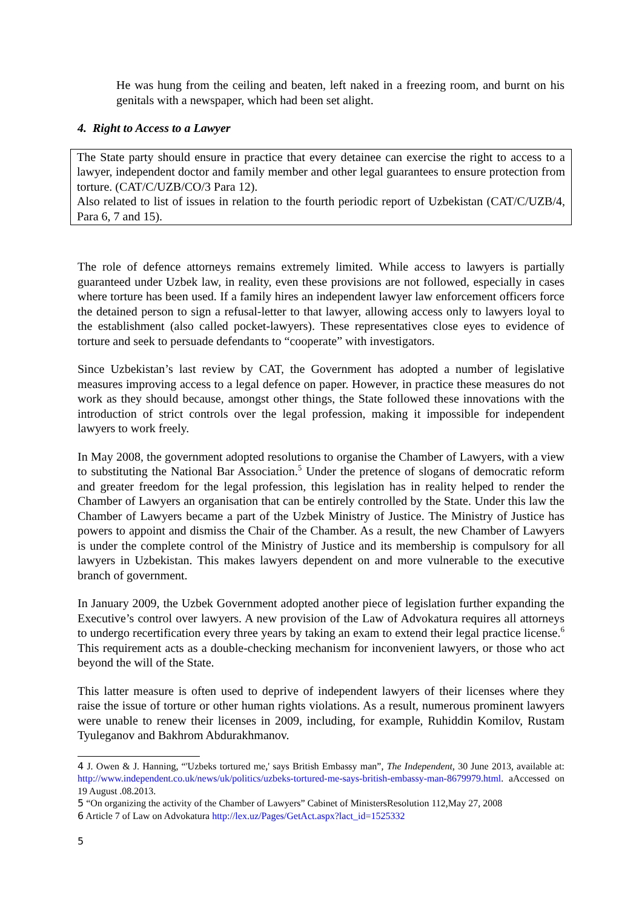He was hung from the ceiling and beaten, left naked in a freezing room, and burnt on his genitals with a newspaper, which had been set alight.
4. Right to Access to a Lawyer
The State party should ensure in practice that every detainee can exercise the right to access to a lawyer, independent doctor and family member and other legal guarantees to ensure protection from torture. (CAT/C/UZB/CO/3 Para 12).
Also related to list of issues in relation to the fourth periodic report of Uzbekistan (CAT/C/UZB/4, Para 6, 7 and 15).
The role of defence attorneys remains extremely limited. While access to lawyers is partially guaranteed under Uzbek law, in reality, even these provisions are not followed, especially in cases where torture has been used. If a family hires an independent lawyer law enforcement officers force the detained person to sign a refusal-letter to that lawyer, allowing access only to lawyers loyal to the establishment (also called pocket-lawyers). These representatives close eyes to evidence of torture and seek to persuade defendants to “cooperate” with investigators.
Since Uzbekistan’s last review by CAT, the Government has adopted a number of legislative measures improving access to a legal defence on paper. However, in practice these measures do not work as they should because, amongst other things, the State followed these innovations with the introduction of strict controls over the legal profession, making it impossible for independent lawyers to work freely.
In May 2008, the government adopted resolutions to organise the Chamber of Lawyers, with a view to substituting the National Bar Association.<sup>5</sup> Under the pretence of slogans of democratic reform and greater freedom for the legal profession, this legislation has in reality helped to render the Chamber of Lawyers an organisation that can be entirely controlled by the State. Under this law the Chamber of Lawyers became a part of the Uzbek Ministry of Justice. The Ministry of Justice has powers to appoint and dismiss the Chair of the Chamber. As a result, the new Chamber of Lawyers is under the complete control of the Ministry of Justice and its membership is compulsory for all lawyers in Uzbekistan. This makes lawyers dependent on and more vulnerable to the executive branch of government.
In January 2009, the Uzbek Government adopted another piece of legislation further expanding the Executive’s control over lawyers. A new provision of the Law of Advokatura requires all attorneys to undergo recertification every three years by taking an exam to extend their legal practice license.<sup>6</sup> This requirement acts as a double-checking mechanism for inconvenient lawyers, or those who act beyond the will of the State.
This latter measure is often used to deprive of independent lawyers of their licenses where they raise the issue of torture or other human rights violations. As a result, numerous prominent lawyers were unable to renew their licenses in 2009, including, for example, Ruhiddin Komilov, Rustam Tyuleganov and Bakhrom Abdurakhmanov.
4 J. Owen & J. Hanning, “'Uzbeks tortured me,' says British Embassy man”, The Independent, 30 June 2013, available at: http://www.independent.co.uk/news/uk/politics/uzbeks-tortured-me-says-british-embassy-man-8679979.html. aAccessed on 19 August .08.2013.
5 “On organizing the activity of the Chamber of Lawyers” Cabinet of MinistersResolution 112,May 27, 2008
6 Article 7 of Law on Advokatura http://lex.uz/Pages/GetAct.aspx?lact_id=1525332
5